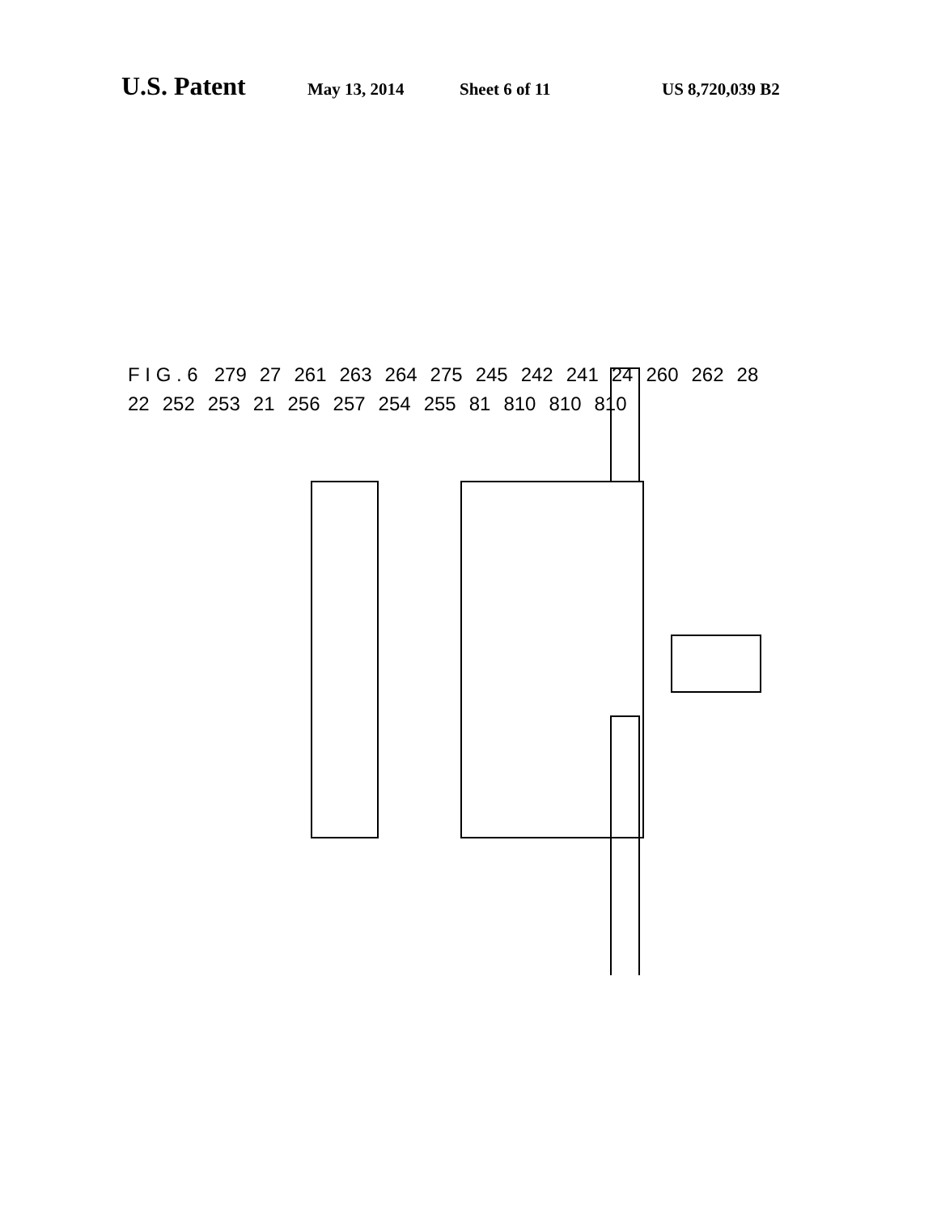U.S. Patent May 13, 2014 Sheet 6 of 11 US 8,720,039 B2
F I G . 6 279 27 261 263 264 275 245 242 241 24 260 262 28 22 252 253 21 256 257 254 255 81 810 810 810